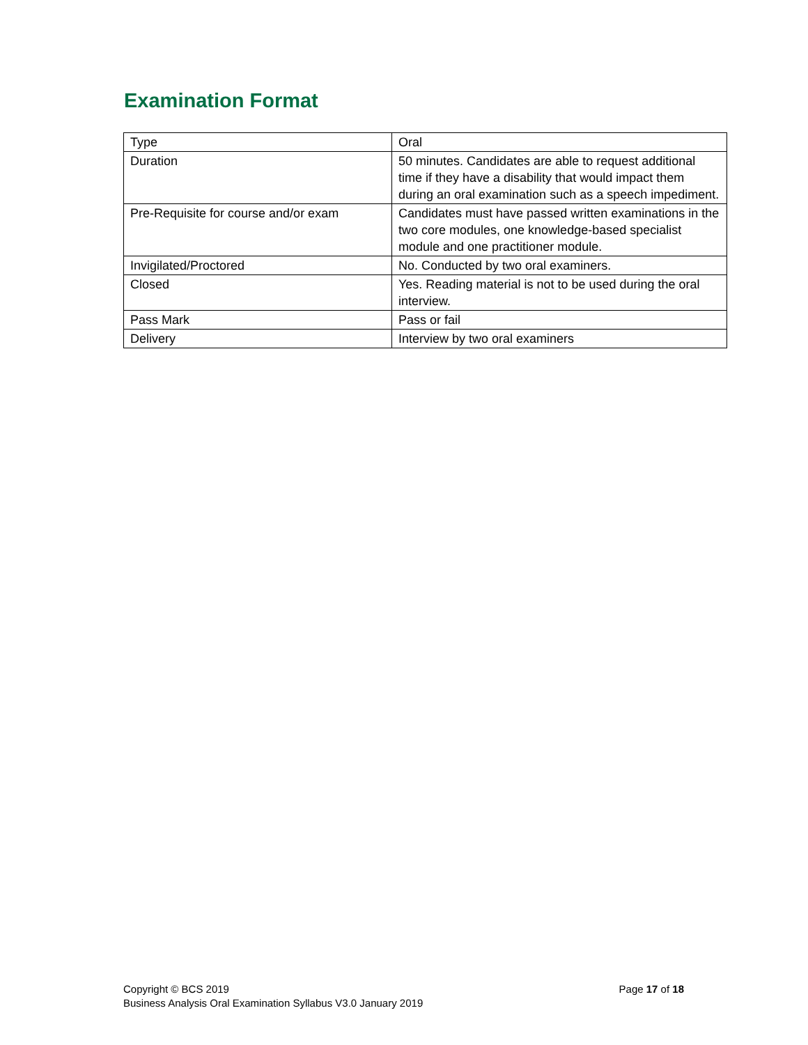Examination Format
| Type | Oral |
| Duration | 50 minutes. Candidates are able to request additional time if they have a disability that would impact them during an oral examination such as a speech impediment. |
| Pre-Requisite for course and/or exam | Candidates must have passed written examinations in the two core modules, one knowledge-based specialist module and one practitioner module. |
| Invigilated/Proctored | No. Conducted by two oral examiners. |
| Closed | Yes. Reading material is not to be used during the oral interview. |
| Pass Mark | Pass or fail |
| Delivery | Interview by two oral examiners |
Page 17 of 18 Copyright © BCS 2019
Business Analysis Oral Examination Syllabus V3.0 January 2019